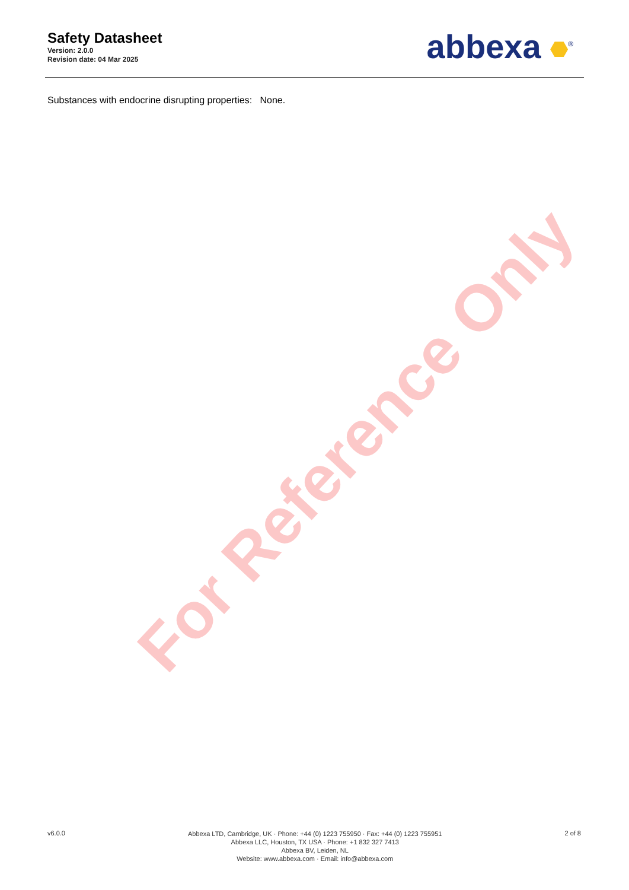For Reference Only
Safety Datasheet
Version: 2.0.0
Revision date: 04 Mar 2025
abbexa <sup>®</sup>
Substances with endocrine disrupting properties: None.
v6.0.0
Abbexa LTD, Cambridge, UK · Phone: +44 (0) 1223 755950 · Fax: +44 (0) 1223 755951
Abbexa LLC, Houston, TX USA · Phone: +1 832 327 7413
Abbexa BV, Leiden, NL
Website: www.abbexa.com · Email: info@abbexa.com
2 of 8